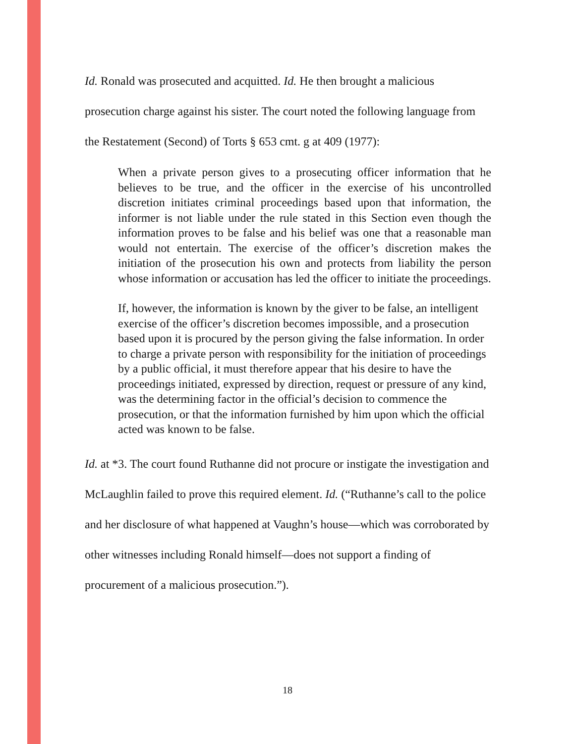Id. Ronald was prosecuted and acquitted. Id. He then brought a malicious prosecution charge against his sister. The court noted the following language from the Restatement (Second) of Torts § 653 cmt. g at 409 (1977):
When a private person gives to a prosecuting officer information that he believes to be true, and the officer in the exercise of his uncontrolled discretion initiates criminal proceedings based upon that information, the informer is not liable under the rule stated in this Section even though the information proves to be false and his belief was one that a reasonable man would not entertain. The exercise of the officer’s discretion makes the initiation of the prosecution his own and protects from liability the person whose information or accusation has led the officer to initiate the proceedings.
If, however, the information is known by the giver to be false, an intelligent exercise of the officer’s discretion becomes impossible, and a prosecution based upon it is procured by the person giving the false information. In order to charge a private person with responsibility for the initiation of proceedings by a public official, it must therefore appear that his desire to have the proceedings initiated, expressed by direction, request or pressure of any kind, was the determining factor in the official’s decision to commence the prosecution, or that the information furnished by him upon which the official acted was known to be false.
Id. at *3. The court found Ruthanne did not procure or instigate the investigation and McLaughlin failed to prove this required element. Id. (“Ruthanne’s call to the police and her disclosure of what happened at Vaughn’s house—which was corroborated by other witnesses including Ronald himself—does not support a finding of procurement of a malicious prosecution.”).
18